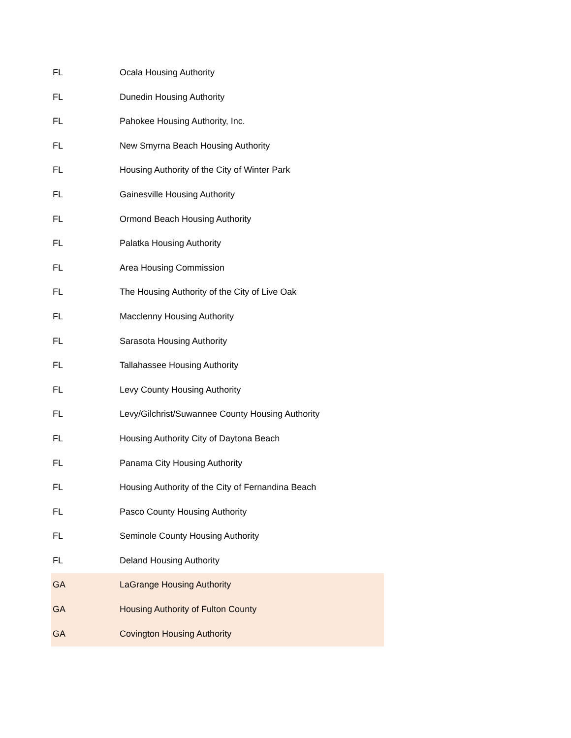| FL | Ocala Housing Authority |
| FL | Dunedin Housing Authority |
| FL | Pahokee Housing Authority, Inc. |
| FL | New Smyrna Beach Housing Authority |
| FL | Housing Authority of the City of Winter Park |
| FL | Gainesville Housing Authority |
| FL | Ormond Beach Housing Authority |
| FL | Palatka Housing Authority |
| FL | Area Housing Commission |
| FL | The Housing Authority of the City of Live Oak |
| FL | Macclenny Housing Authority |
| FL | Sarasota Housing Authority |
| FL | Tallahassee Housing Authority |
| FL | Levy County Housing Authority |
| FL | Levy/Gilchrist/Suwannee County Housing Authority |
| FL | Housing Authority City of Daytona Beach |
| FL | Panama City Housing Authority |
| FL | Housing Authority of the City of Fernandina Beach |
| FL | Pasco County Housing Authority |
| FL | Seminole County Housing Authority |
| FL | Deland Housing Authority |
| GA | LaGrange Housing Authority |
| GA | Housing Authority of Fulton County |
| GA | Covington Housing Authority |